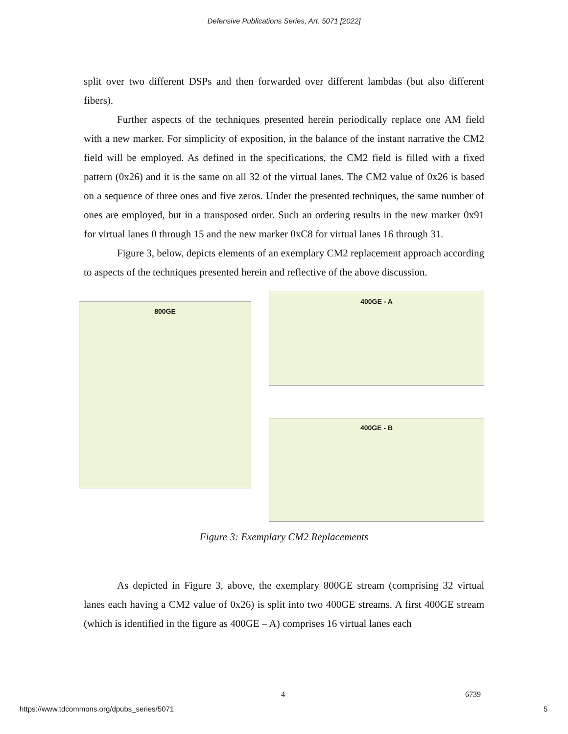Defensive Publications Series, Art. 5071 [2022]
split over two different DSPs and then forwarded over different lambdas (but also different fibers).
Further aspects of the techniques presented herein periodically replace one AM field with a new marker. For simplicity of exposition, in the balance of the instant narrative the CM2 field will be employed. As defined in the specifications, the CM2 field is filled with a fixed pattern (0x26) and it is the same on all 32 of the virtual lanes. The CM2 value of 0x26 is based on a sequence of three ones and five zeros. Under the presented techniques, the same number of ones are employed, but in a transposed order. Such an ordering results in the new marker 0x91 for virtual lanes 0 through 15 and the new marker 0xC8 for virtual lanes 16 through 31.
Figure 3, below, depicts elements of an exemplary CM2 replacement approach according to aspects of the techniques presented herein and reflective of the above discussion.
800GE
400GE - A
400GE - B
Figure 3: Exemplary CM2 Replacements
As depicted in Figure 3, above, the exemplary 800GE stream (comprising 32 virtual lanes each having a CM2 value of 0x26) is split into two 400GE streams. A first 400GE stream (which is identified in the figure as 400GE – A) comprises 16 virtual lanes each
4 6739
https://www.tdcommons.org/dpubs_series/5071
5